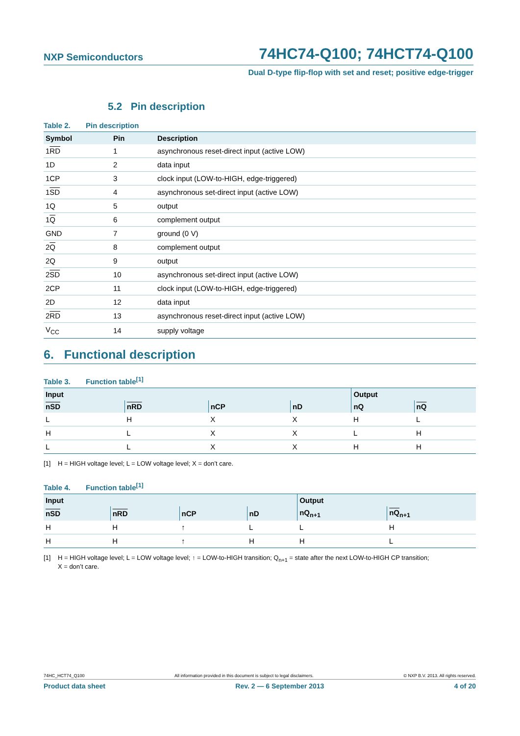NXP Semiconductors 74HC74-Q100; 74HCT74-Q100
Dual D-type flip-flop with set and reset; positive edge-trigger
5.2 Pin description
Table 2. Pin description
| Symbol | Pin | Description |
| --- | --- | --- |
| 1 RD | 1 | asynchronous reset-direct input (active LOW) |
| 1D | 2 | data input |
| 1CP | 3 | clock input (LOW-to-HIGH, edge-triggered) |
| 1 SD | 4 | asynchronous set-direct input (active LOW) |
| 1Q | 5 | output |
| 1 Q | 6 | complement output |
| GND | 7 | ground (0 V) |
| 2 Q | 8 | complement output |
| 2Q | 9 | output |
| 2 SD | 10 | asynchronous set-direct input (active LOW) |
| 2CP | 11 | clock input (LOW-to-HIGH, edge-triggered) |
| 2D | 12 | data input |
| 2 RD | 13 | asynchronous reset-direct input (active LOW) |
| V<sub>CC</sub> | 14 | supply voltage |
6. Functional description
Table 3. Function table<sup>[1]</sup>
| Input | | | | Output | |
| --- | --- | --- | --- | --- | --- |
| nSD | nRD | nCP | nD | nQ | nQ |
| L | H | X | X | H | L |
| H | L | X | X | L | H |
| L | L | X | X | H | H |
[1] H = HIGH voltage level; L = LOW voltage level; X = don’t care.
Table 4. Function table<sup>[1]</sup>
| Input | | | | Output | |
| --- | --- | --- | --- | --- | --- |
| nSD | nRD | nCP | nD | nQ<sub>n+1</sub> | nQ<sub>n+1</sub> |
| H | H | ↑ | L | L | H |
| H | H | ↑ | H | H | L |
[1] H = HIGH voltage level; L = LOW voltage level; ↑ = LOW-to-HIGH transition; Q<sub>n+1</sub> = state after the next LOW-to-HIGH CP transition;
X = don’t care.
74HC_HCT74_Q100 All information provided in this document is subject to legal disclaimers. © NXP B.V. 2013. All rights reserved.
Product data sheet Rev. 2 — 6 September 2013 4 of 20